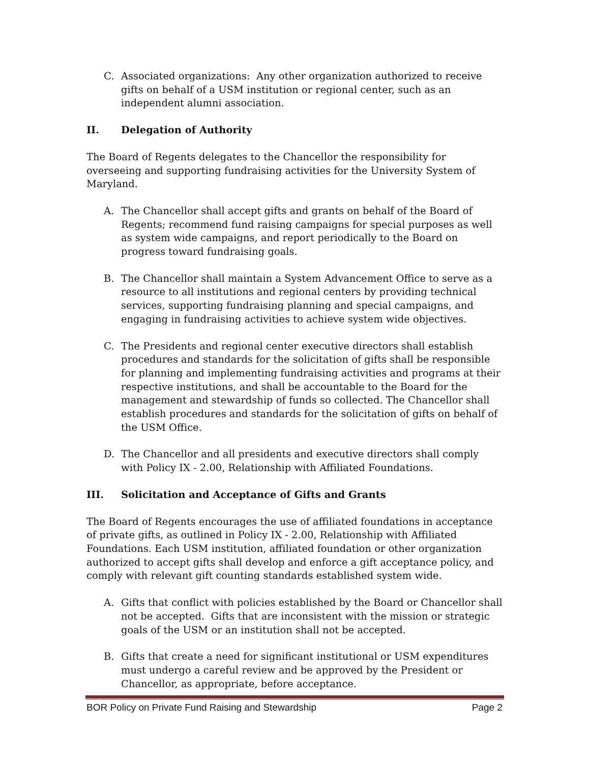C. Associated organizations: Any other organization authorized to receive gifts on behalf of a USM institution or regional center, such as an independent alumni association.
II. Delegation of Authority
The Board of Regents delegates to the Chancellor the responsibility for overseeing and supporting fundraising activities for the University System of Maryland.
A. The Chancellor shall accept gifts and grants on behalf of the Board of Regents; recommend fund raising campaigns for special purposes as well as system wide campaigns, and report periodically to the Board on progress toward fundraising goals.
B. The Chancellor shall maintain a System Advancement Office to serve as a resource to all institutions and regional centers by providing technical services, supporting fundraising planning and special campaigns, and engaging in fundraising activities to achieve system wide objectives.
C. The Presidents and regional center executive directors shall establish procedures and standards for the solicitation of gifts shall be responsible for planning and implementing fundraising activities and programs at their respective institutions, and shall be accountable to the Board for the management and stewardship of funds so collected. The Chancellor shall establish procedures and standards for the solicitation of gifts on behalf of the USM Office.
D. The Chancellor and all presidents and executive directors shall comply with Policy IX - 2.00, Relationship with Affiliated Foundations.
III. Solicitation and Acceptance of Gifts and Grants
The Board of Regents encourages the use of affiliated foundations in acceptance of private gifts, as outlined in Policy IX - 2.00, Relationship with Affiliated Foundations. Each USM institution, affiliated foundation or other organization authorized to accept gifts shall develop and enforce a gift acceptance policy, and comply with relevant gift counting standards established system wide.
A. Gifts that conflict with policies established by the Board or Chancellor shall not be accepted. Gifts that are inconsistent with the mission or strategic goals of the USM or an institution shall not be accepted.
B. Gifts that create a need for significant institutional or USM expenditures must undergo a careful review and be approved by the President or Chancellor, as appropriate, before acceptance.
BOR Policy on Private Fund Raising and Stewardship Page 2